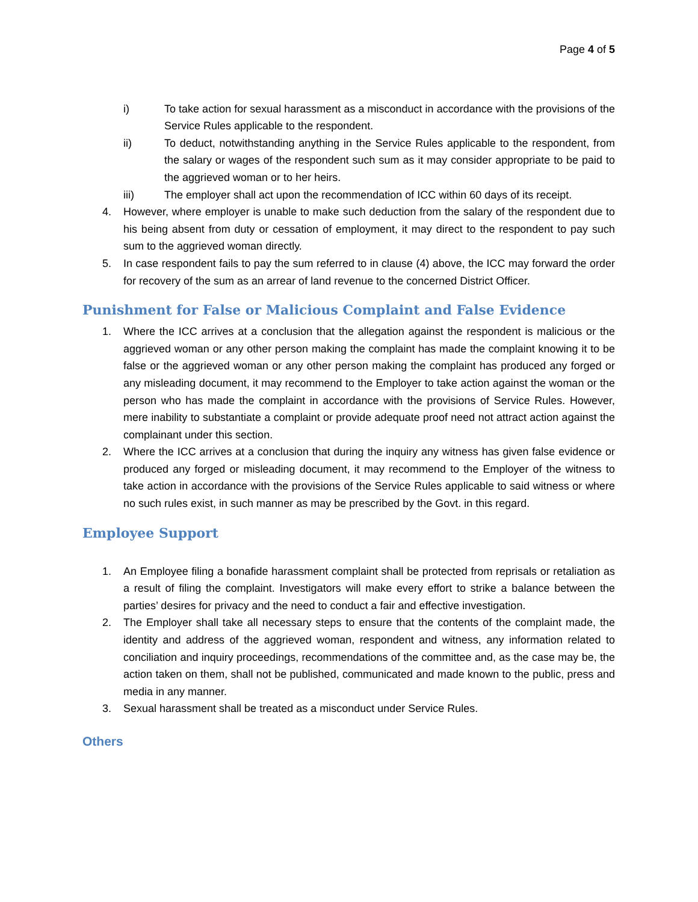Page 4 of 5
i) To take action for sexual harassment as a misconduct in accordance with the provisions of the Service Rules applicable to the respondent.
ii) To deduct, notwithstanding anything in the Service Rules applicable to the respondent, from the salary or wages of the respondent such sum as it may consider appropriate to be paid to the aggrieved woman or to her heirs.
iii) The employer shall act upon the recommendation of ICC within 60 days of its receipt.
4. However, where employer is unable to make such deduction from the salary of the respondent due to his being absent from duty or cessation of employment, it may direct to the respondent to pay such sum to the aggrieved woman directly.
5. In case respondent fails to pay the sum referred to in clause (4) above, the ICC may forward the order for recovery of the sum as an arrear of land revenue to the concerned District Officer.
Punishment for False or Malicious Complaint and False Evidence
1. Where the ICC arrives at a conclusion that the allegation against the respondent is malicious or the aggrieved woman or any other person making the complaint has made the complaint knowing it to be false or the aggrieved woman or any other person making the complaint has produced any forged or any misleading document, it may recommend to the Employer to take action against the woman or the person who has made the complaint in accordance with the provisions of Service Rules. However, mere inability to substantiate a complaint or provide adequate proof need not attract action against the complainant under this section.
2. Where the ICC arrives at a conclusion that during the inquiry any witness has given false evidence or produced any forged or misleading document, it may recommend to the Employer of the witness to take action in accordance with the provisions of the Service Rules applicable to said witness or where no such rules exist, in such manner as may be prescribed by the Govt. in this regard.
Employee Support
1. An Employee filing a bonafide harassment complaint shall be protected from reprisals or retaliation as a result of filing the complaint. Investigators will make every effort to strike a balance between the parties’ desires for privacy and the need to conduct a fair and effective investigation.
2. The Employer shall take all necessary steps to ensure that the contents of the complaint made, the identity and address of the aggrieved woman, respondent and witness, any information related to conciliation and inquiry proceedings, recommendations of the committee and, as the case may be, the action taken on them, shall not be published, communicated and made known to the public, press and media in any manner.
3. Sexual harassment shall be treated as a misconduct under Service Rules.
Others